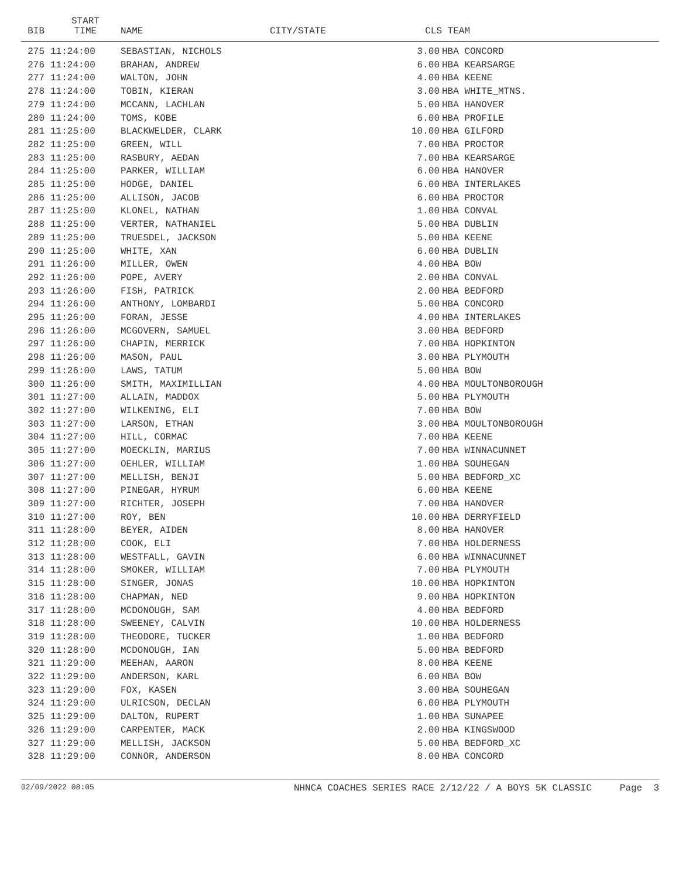| BIB | START TIME | NAME | CITY/STATE | CLS | TEAM |
| --- | --- | --- | --- | --- | --- |
| 275 | 11:24:00 | SEBASTIAN, NICHOLS | | 3.00 | HBA CONCORD |
| 276 | 11:24:00 | BRAHAN, ANDREW | | 6.00 | HBA KEARSARGE |
| 277 | 11:24:00 | WALTON, JOHN | | 4.00 | HBA KEENE |
| 278 | 11:24:00 | TOBIN, KIERAN | | 3.00 | HBA WHITE_MTNS. |
| 279 | 11:24:00 | MCCANN, LACHLAN | | 5.00 | HBA HANOVER |
| 280 | 11:24:00 | TOMS, KOBE | | 6.00 | HBA PROFILE |
| 281 | 11:25:00 | BLACKWELDER, CLARK | | 10.00 | HBA GILFORD |
| 282 | 11:25:00 | GREEN, WILL | | 7.00 | HBA PROCTOR |
| 283 | 11:25:00 | RASBURY, AEDAN | | 7.00 | HBA KEARSARGE |
| 284 | 11:25:00 | PARKER, WILLIAM | | 6.00 | HBA HANOVER |
| 285 | 11:25:00 | HODGE, DANIEL | | 6.00 | HBA INTERLAKES |
| 286 | 11:25:00 | ALLISON, JACOB | | 6.00 | HBA PROCTOR |
| 287 | 11:25:00 | KLONEL, NATHAN | | 1.00 | HBA CONVAL |
| 288 | 11:25:00 | VERTER, NATHANIEL | | 5.00 | HBA DUBLIN |
| 289 | 11:25:00 | TRUESDEL, JACKSON | | 5.00 | HBA KEENE |
| 290 | 11:25:00 | WHITE, XAN | | 6.00 | HBA DUBLIN |
| 291 | 11:26:00 | MILLER, OWEN | | 4.00 | HBA BOW |
| 292 | 11:26:00 | POPE, AVERY | | 2.00 | HBA CONVAL |
| 293 | 11:26:00 | FISH, PATRICK | | 2.00 | HBA BEDFORD |
| 294 | 11:26:00 | ANTHONY, LOMBARDI | | 5.00 | HBA CONCORD |
| 295 | 11:26:00 | FORAN, JESSE | | 4.00 | HBA INTERLAKES |
| 296 | 11:26:00 | MCGOVERN, SAMUEL | | 3.00 | HBA BEDFORD |
| 297 | 11:26:00 | CHAPIN, MERRICK | | 7.00 | HBA HOPKINTON |
| 298 | 11:26:00 | MASON, PAUL | | 3.00 | HBA PLYMOUTH |
| 299 | 11:26:00 | LAWS, TATUM | | 5.00 | HBA BOW |
| 300 | 11:26:00 | SMITH, MAXIMILLIAN | | 4.00 | HBA MOULTONBOROUGH |
| 301 | 11:27:00 | ALLAIN, MADDOX | | 5.00 | HBA PLYMOUTH |
| 302 | 11:27:00 | WILKENING, ELI | | 7.00 | HBA BOW |
| 303 | 11:27:00 | LARSON, ETHAN | | 3.00 | HBA MOULTONBOROUGH |
| 304 | 11:27:00 | HILL, CORMAC | | 7.00 | HBA KEENE |
| 305 | 11:27:00 | MOECKLIN, MARIUS | | 7.00 | HBA WINNACUNNET |
| 306 | 11:27:00 | OEHLER, WILLIAM | | 1.00 | HBA SOUHEGAN |
| 307 | 11:27:00 | MELLISH, BENJI | | 5.00 | HBA BEDFORD_XC |
| 308 | 11:27:00 | PINEGAR, HYRUM | | 6.00 | HBA KEENE |
| 309 | 11:27:00 | RICHTER, JOSEPH | | 7.00 | HBA HANOVER |
| 310 | 11:27:00 | ROY, BEN | | 10.00 | HBA DERRYFIELD |
| 311 | 11:28:00 | BEYER, AIDEN | | 8.00 | HBA HANOVER |
| 312 | 11:28:00 | COOK, ELI | | 7.00 | HBA HOLDERNESS |
| 313 | 11:28:00 | WESTFALL, GAVIN | | 6.00 | HBA WINNACUNNET |
| 314 | 11:28:00 | SMOKER, WILLIAM | | 7.00 | HBA PLYMOUTH |
| 315 | 11:28:00 | SINGER, JONAS | | 10.00 | HBA HOPKINTON |
| 316 | 11:28:00 | CHAPMAN, NED | | 9.00 | HBA HOPKINTON |
| 317 | 11:28:00 | MCDONOUGH, SAM | | 4.00 | HBA BEDFORD |
| 318 | 11:28:00 | SWEENEY, CALVIN | | 10.00 | HBA HOLDERNESS |
| 319 | 11:28:00 | THEODORE, TUCKER | | 1.00 | HBA BEDFORD |
| 320 | 11:28:00 | MCDONOUGH, IAN | | 5.00 | HBA BEDFORD |
| 321 | 11:29:00 | MEEHAN, AARON | | 8.00 | HBA KEENE |
| 322 | 11:29:00 | ANDERSON, KARL | | 6.00 | HBA BOW |
| 323 | 11:29:00 | FOX, KASEN | | 3.00 | HBA SOUHEGAN |
| 324 | 11:29:00 | ULRICSON, DECLAN | | 6.00 | HBA PLYMOUTH |
| 325 | 11:29:00 | DALTON, RUPERT | | 1.00 | HBA SUNAPEE |
| 326 | 11:29:00 | CARPENTER, MACK | | 2.00 | HBA KINGSWOOD |
| 327 | 11:29:00 | MELLISH, JACKSON | | 5.00 | HBA BEDFORD_XC |
| 328 | 11:29:00 | CONNOR, ANDERSON | | 8.00 | HBA CONCORD |
02/09/2022 08:05 NHNCA COACHES SERIES RACE 2/12/22 / A BOYS 5K CLASSIC Page 3